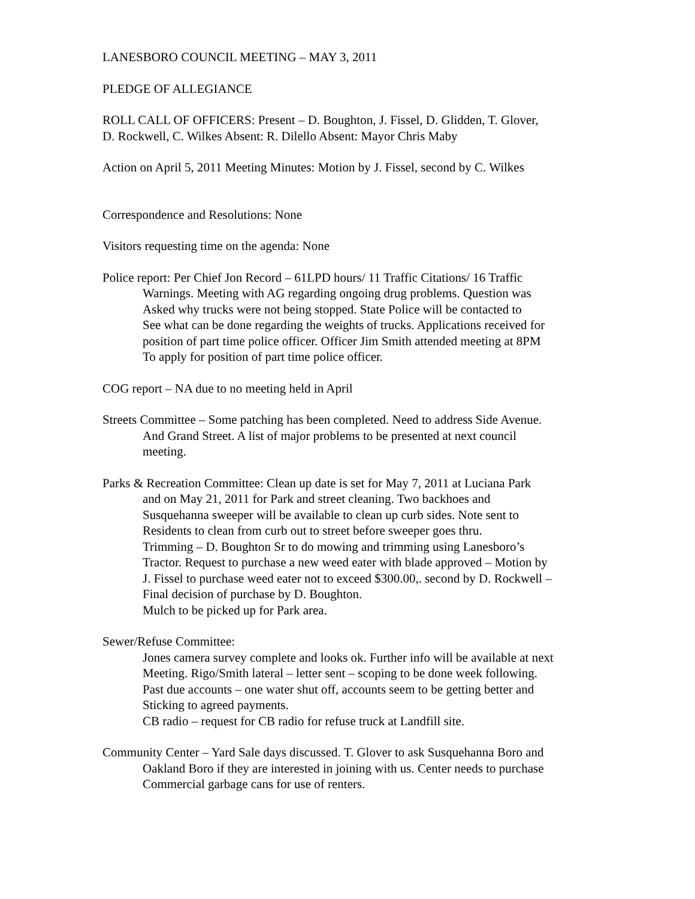LANESBORO COUNCIL MEETING – MAY 3, 2011
PLEDGE OF ALLEGIANCE
ROLL CALL OF OFFICERS: Present – D. Boughton, J. Fissel, D. Glidden, T. Glover,
D. Rockwell, C. Wilkes Absent: R. Dilello Absent: Mayor Chris Maby
Action on April 5, 2011 Meeting Minutes: Motion by J. Fissel, second by C. Wilkes
Correspondence and Resolutions: None
Visitors requesting time on the agenda: None
Police report: Per Chief Jon Record – 61LPD hours/ 11 Traffic Citations/ 16 Traffic
Warnings. Meeting with AG regarding ongoing drug problems. Question was
Asked why trucks were not being stopped. State Police will be contacted to
See what can be done regarding the weights of trucks. Applications received for
position of part time police officer. Officer Jim Smith attended meeting at 8PM
To apply for position of part time police officer.
COG report – NA due to no meeting held in April
Streets Committee – Some patching has been completed. Need to address Side Avenue.
And Grand Street. A list of major problems to be presented at next council
meeting.
Parks & Recreation Committee: Clean up date is set for May 7, 2011 at Luciana Park
and on May 21, 2011 for Park and street cleaning. Two backhoes and
Susquehanna sweeper will be available to clean up curb sides. Note sent to
Residents to clean from curb out to street before sweeper goes thru.
Trimming – D. Boughton Sr to do mowing and trimming using Lanesboro’s
Tractor. Request to purchase a new weed eater with blade approved – Motion by
J. Fissel to purchase weed eater not to exceed $300.00,. second by D. Rockwell –
Final decision of purchase by D. Boughton.
Mulch to be picked up for Park area.
Sewer/Refuse Committee:
Jones camera survey complete and looks ok. Further info will be available at next
Meeting. Rigo/Smith lateral – letter sent – scoping to be done week following.
Past due accounts – one water shut off, accounts seem to be getting better and
Sticking to agreed payments.
CB radio – request for CB radio for refuse truck at Landfill site.
Community Center – Yard Sale days discussed. T. Glover to ask Susquehanna Boro and
Oakland Boro if they are interested in joining with us. Center needs to purchase
Commercial garbage cans for use of renters.